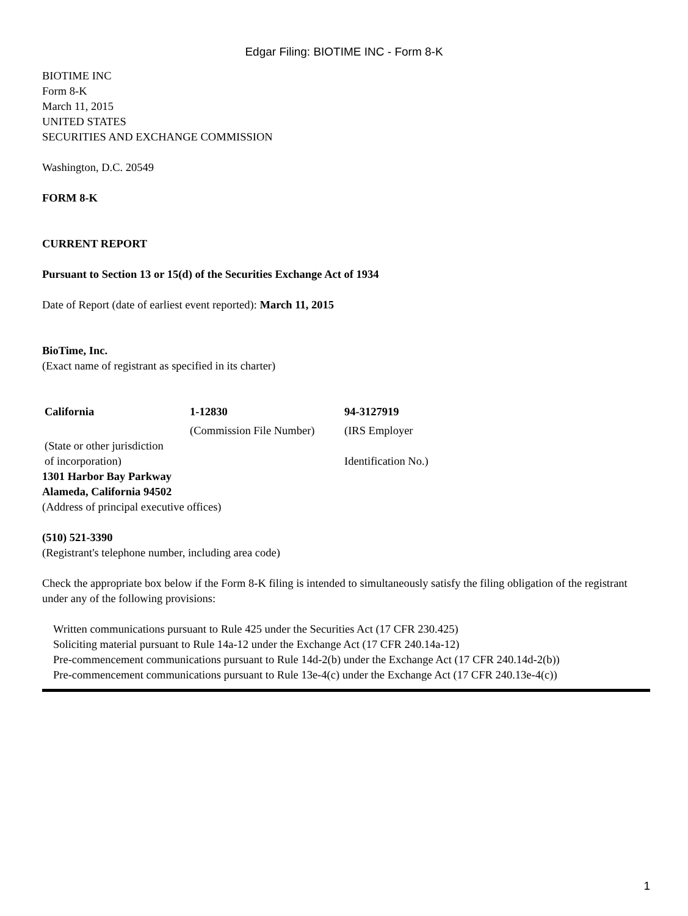Edgar Filing: BIOTIME INC - Form 8-K
BIOTIME INC
Form 8-K
March 11, 2015
UNITED STATES
SECURITIES AND EXCHANGE COMMISSION
Washington, D.C. 20549
FORM 8-K
CURRENT REPORT
Pursuant to Section 13 or 15(d) of the Securities Exchange Act of 1934
Date of Report (date of earliest event reported): March 11, 2015
BioTime, Inc.
(Exact name of registrant as specified in its charter)
| California | 1-12830 | 94-3127919 |
| | (Commission File Number) | (IRS Employer |
| (State or other jurisdiction of incorporation) | | Identification No.) |
1301 Harbor Bay Parkway
Alameda, California 94502
(Address of principal executive offices)
(510) 521-3390
(Registrant's telephone number, including area code)
Check the appropriate box below if the Form 8-K filing is intended to simultaneously satisfy the filing obligation of the registrant under any of the following provisions:
Written communications pursuant to Rule 425 under the Securities Act (17 CFR 230.425)
Soliciting material pursuant to Rule 14a-12 under the Exchange Act (17 CFR 240.14a-12)
Pre-commencement communications pursuant to Rule 14d-2(b) under the Exchange Act (17 CFR 240.14d-2(b))
Pre-commencement communications pursuant to Rule 13e-4(c) under the Exchange Act (17 CFR 240.13e-4(c))
1